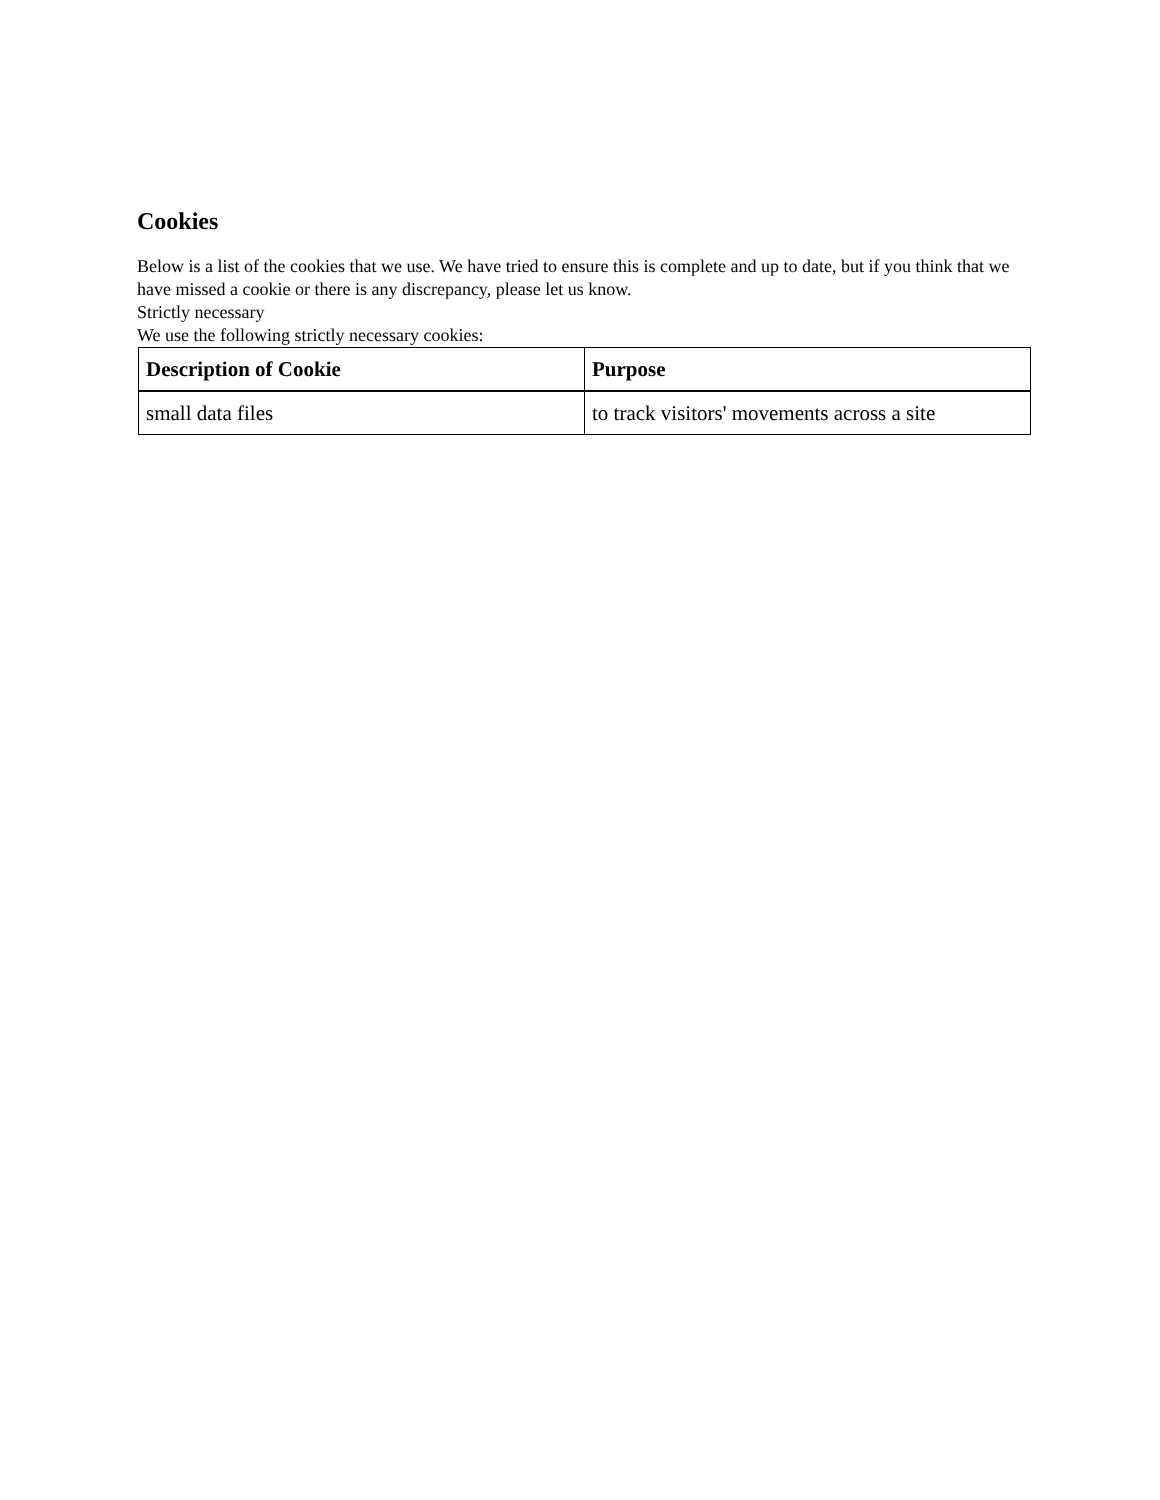Cookies
Below is a list of the cookies that we use. We have tried to ensure this is complete and up to date, but if you think that we have missed a cookie or there is any discrepancy, please let us know.
Strictly necessary
We use the following strictly necessary cookies:
| Description of Cookie | Purpose |
| --- | --- |
| small data files | to track visitors' movements across a site |